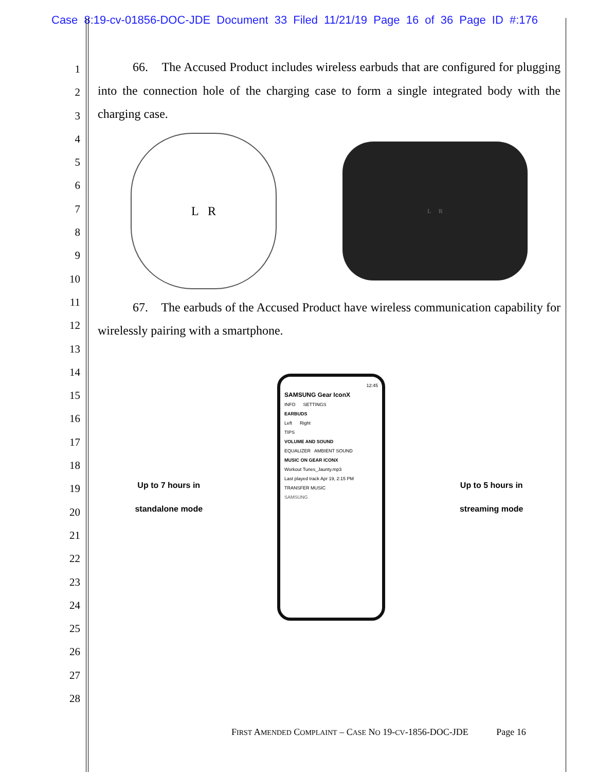Case 8:19-cv-01856-DOC-JDE Document 33 Filed 11/21/19 Page 16 of 36 Page ID #:176
1
2
3
4
5
6
7
8
9
10
11
12
13
14
15
16
17
18
19
20
21
22
23
24
25
26
27
28
66. The Accused Product includes wireless earbuds that are configured for plugging into the connection hole of the charging case to form a single integrated body with the charging case.
L R
L R
67. The earbuds of the Accused Product have wireless communication capability for wirelessly pairing with a smartphone.
Up to 7 hours in
standalone mode
12:45
SAMSUNG Gear IconX
INFO SETTINGS
EARBUDS
Left Right
TIPS
VOLUME AND SOUND
EQUALIZER AMBIENT SOUND
MUSIC ON GEAR ICONX
Workout Tunes_Jaunty.mp3
Last played track Apr 19, 2:15 PM
TRANSFER MUSIC
SAMSUNG
Up to 5 hours in
streaming mode
FIRST AMENDED COMPLAINT – CASE NO 19-CV-1856-DOC-JDE Page 16